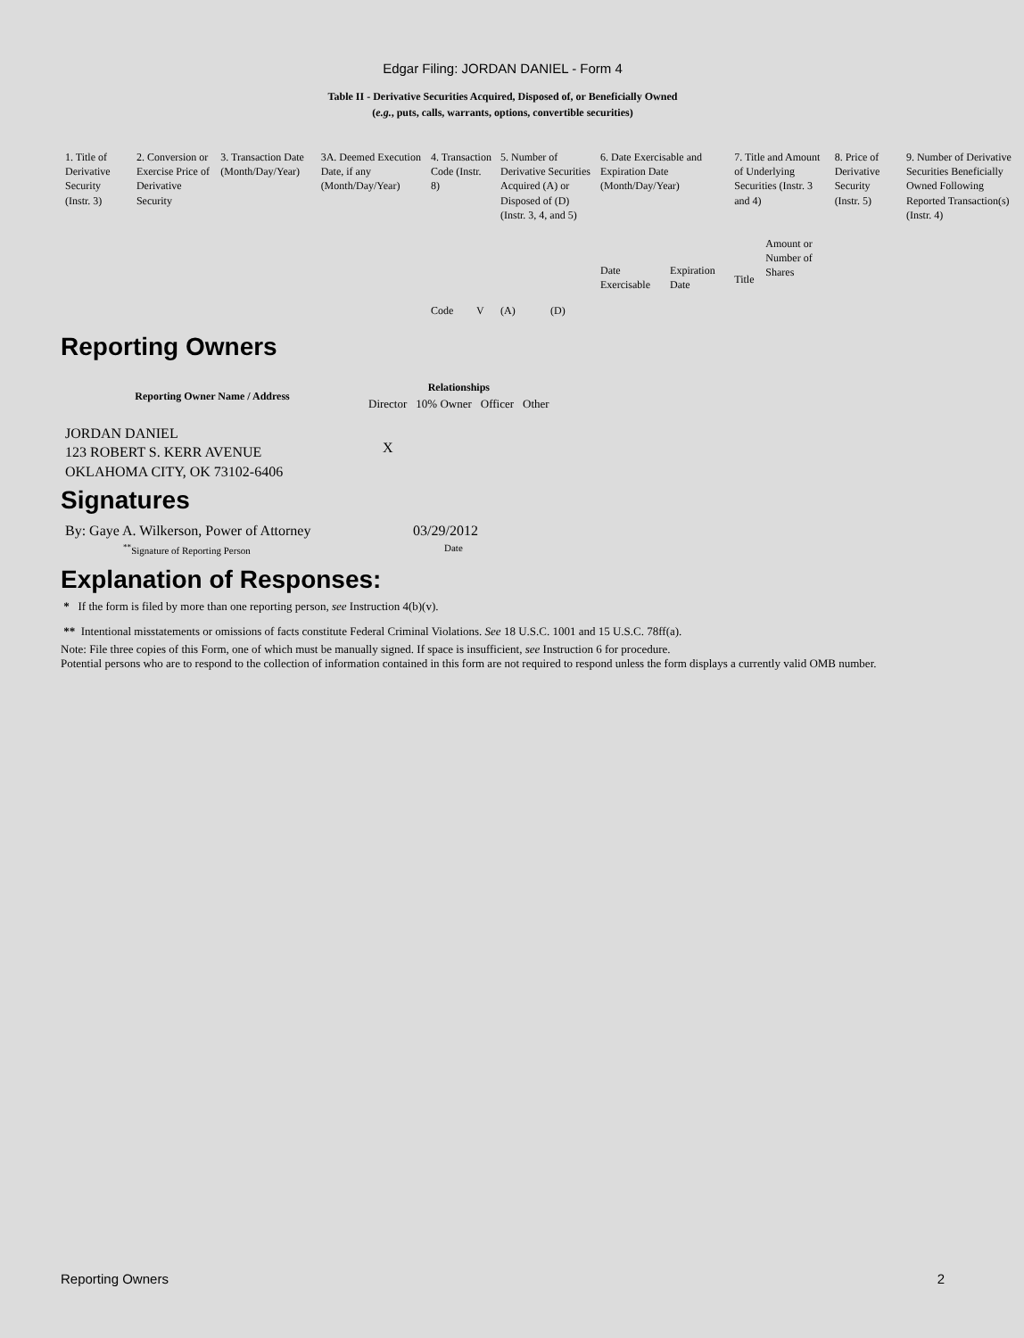Edgar Filing: JORDAN DANIEL - Form 4
Table II - Derivative Securities Acquired, Disposed of, or Beneficially Owned
(e.g., puts, calls, warrants, options, convertible securities)
| 1. Title of Derivative Security (Instr. 3) | 2. Conversion or Exercise Price of Derivative Security | 3. Transaction Date (Month/Day/Year) | 3A. Deemed Execution Date, if any (Month/Day/Year) | 4. Transaction Code (Instr. 8) | | 5. Number of Derivative Securities Acquired (A) or Disposed of (D) (Instr. 3, 4, and 5) | | 6. Date Exercisable and Expiration Date (Month/Day/Year) | | 7. Title and Amount of Underlying Securities (Instr. 3 and 4) | | 8. Price of Derivative Security (Instr. 5) | 9. Number of Derivative Securities Beneficially Owned Following Reported Transaction(s) (Instr. 4) |
| | | | | Code | V | (A) | (D) | Date Exercisable | Expiration Date | Title | Amount or Number of Shares | | |
Reporting Owners
| Reporting Owner Name / Address | Relationships | | | |
| --- | --- | --- | --- | --- |
| | Director | 10% Owner | Officer | Other |
| JORDAN DANIEL 123 ROBERT S. KERR AVENUE OKLAHOMA CITY, OK 73102-6406 | X | | | |
Signatures
| By: Gaye A. Wilkerson, Power of Attorney | 03/29/2012 |
| <sup>**</sup> Signature of Reporting Person | Date |
Explanation of Responses:
* If the form is filed by more than one reporting person, see Instruction 4(b)(v).
** Intentional misstatements or omissions of facts constitute Federal Criminal Violations. See 18 U.S.C. 1001 and 15 U.S.C. 78ff(a).
Note: File three copies of this Form, one of which must be manually signed. If space is insufficient, see Instruction 6 for procedure.
Potential persons who are to respond to the collection of information contained in this form are not required to respond unless the form displays a currently valid OMB number.
Reporting Owners 2